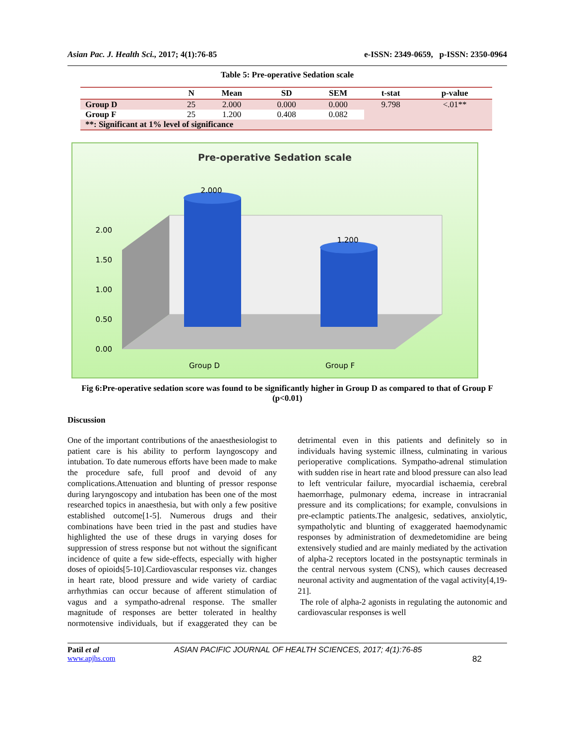Asian Pac. J. Health Sci., 2017; 4(1):76-85 e-ISSN: 2349-0659, p-ISSN: 2350-0964
Table 5: Pre-operative Sedation scale
| | N | Mean | SD | SEM | t-stat | p-value |
| --- | --- | --- | --- | --- | --- | --- |
| Group D | 25 | 2.000 | 0.000 | 0.000 | 9.798 | <.01** |
| Group F | 25 | 1.200 | 0.408 | 0.082 | | |
| **: Significant at 1% level of significance | | | | | | |
Pre-operative Sedation scale
0.00
0.50
1.00
1.50
2.00
2.000
1.200
Group D
Group F
Fig 6:Pre-operative sedation score was found to be significantly higher in Group D as compared to that of Group F (p<0.01)
Discussion
One of the important contributions of the anaesthesiologist to patient care is his ability to perform layngoscopy and intubation. To date numerous efforts have been made to make the procedure safe, full proof and devoid of any complications.Attenuation and blunting of pressor response during laryngoscopy and intubation has been one of the most researched topics in anaesthesia, but with only a few positive established outcome[1-5]. Numerous drugs and their combinations have been tried in the past and studies have highlighted the use of these drugs in varying doses for suppression of stress response but not without the significant incidence of quite a few side-effects, especially with higher doses of opioids[5-10].Cardiovascular responses viz. changes in heart rate, blood pressure and wide variety of cardiac arrhythmias can occur because of afferent stimulation of vagus and a sympatho-adrenal response. The smaller magnitude of responses are better tolerated in healthy normotensive individuals, but if exaggerated they can be detrimental even in this patients and definitely so in individuals having systemic illness, culminating in various perioperative complications. Sympatho-adrenal stimulation with sudden rise in heart rate and blood pressure can also lead to left ventricular failure, myocardial ischaemia, cerebral haemorrhage, pulmonary edema, increase in intracranial pressure and its complications; for example, convulsions in pre-eclamptic patients.The analgesic, sedatives, anxiolytic, sympatholytic and blunting of exaggerated haemodynamic responses by administration of dexmedetomidine are being extensively studied and are mainly mediated by the activation of alpha-2 receptors located in the postsynaptic terminals in the central nervous system (CNS), which causes decreased neuronal activity and augmentation of the vagal activity[4,19-21].
The role of alpha-2 agonists in regulating the autonomic and cardiovascular responses is well
Patil et al ASIAN PACIFIC JOURNAL OF HEALTH SCIENCES, 2017; 4(1):76-85
www.apjhs.com 82